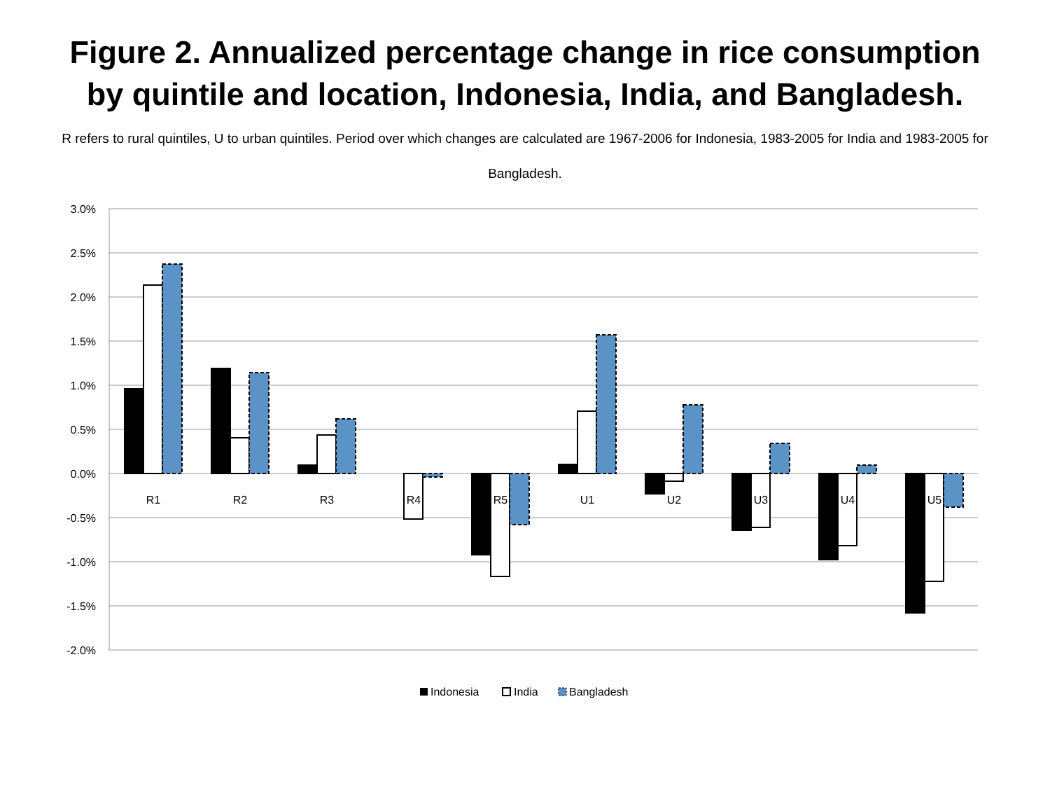Figure 2. Annualized percentage change in rice consumption
by quintile and location, Indonesia, India, and Bangladesh.
R refers to rural quintiles, U to urban quintiles. Period over which changes are calculated are 1967-2006 for Indonesia, 1983-2005 for India and 1983-2005 for Bangladesh.
3.0%
2.5%
2.0%
1.5%
1.0%
0.5%
0.0%
-0.5%
-1.0%
-1.5%
-2.0%
R1
R2
R3
R4
R5
U1
U2
U3
U4
U5
Indonesia
India
Bangladesh